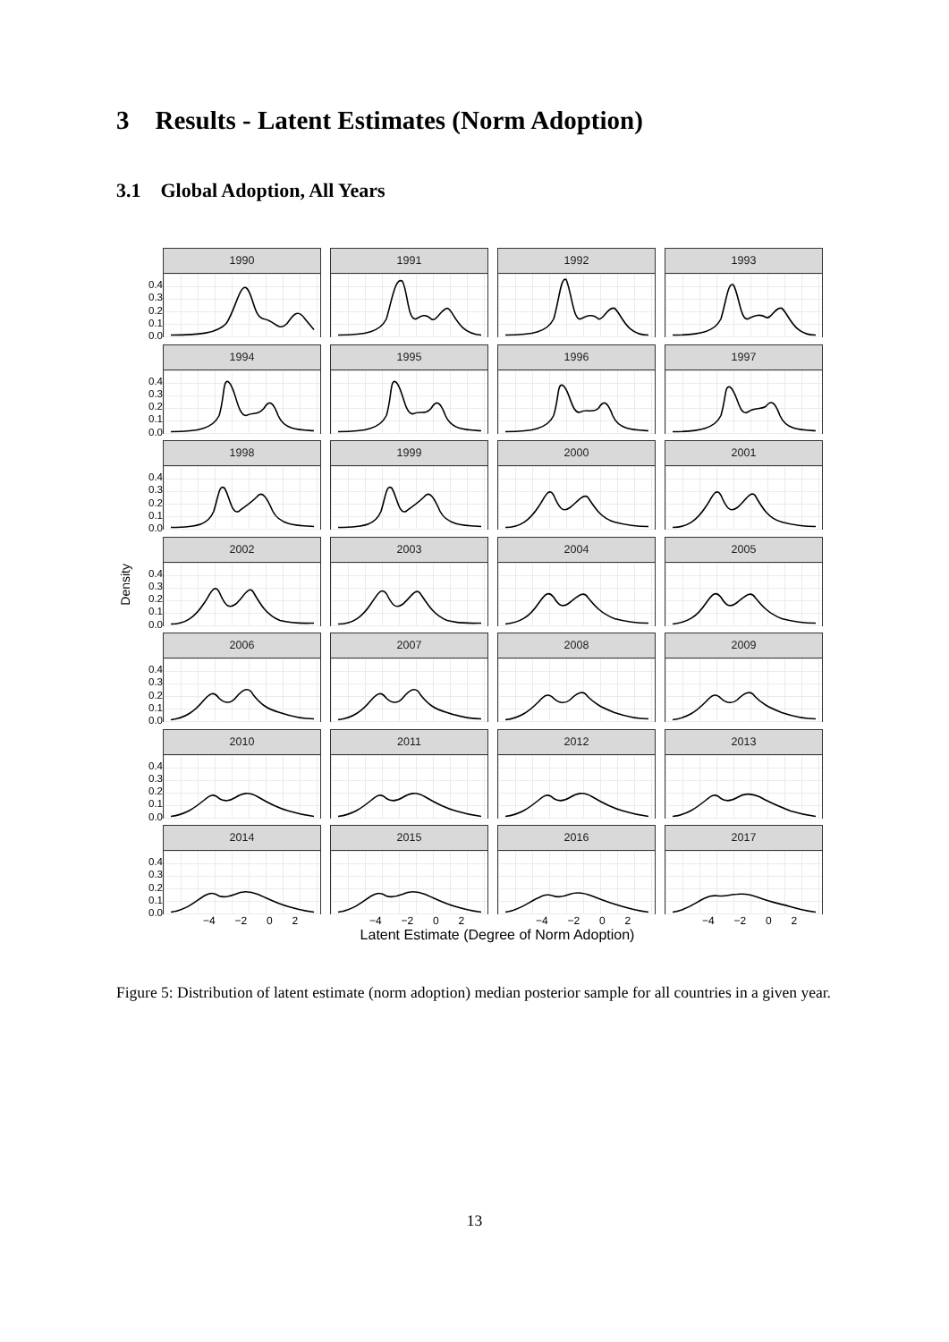3 Results - Latent Estimates (Norm Adoption)
3.1 Global Adoption, All Years
0.4
0.3
0.2
0.1
0.0
1990 1991 1992 1993
0.4
0.3
0.2
0.1
0.0
1994 1995 1996 1997
0.4
0.3
0.2
0.1
0.0
1998 1999 2000 2001
Density
0.4
0.3
0.2
0.1
0.0
2002 2003 2004 2005
0.4
0.3
0.2
0.1
0.0
2006 2007 2008 2009
0.4
0.3
0.2
0.1
0.0
2010 2011 2012 2013
0.4
0.3
0.2
0.1
0.0
2014 2015 2016 2017
−4 −2 0 2 −4 −2 0 2 −4 −2 0 2 −4 −2 0 2
Latent Estimate (Degree of Norm Adoption)
Figure 5: Distribution of latent estimate (norm adoption) median posterior sample for all countries in a given year.
13